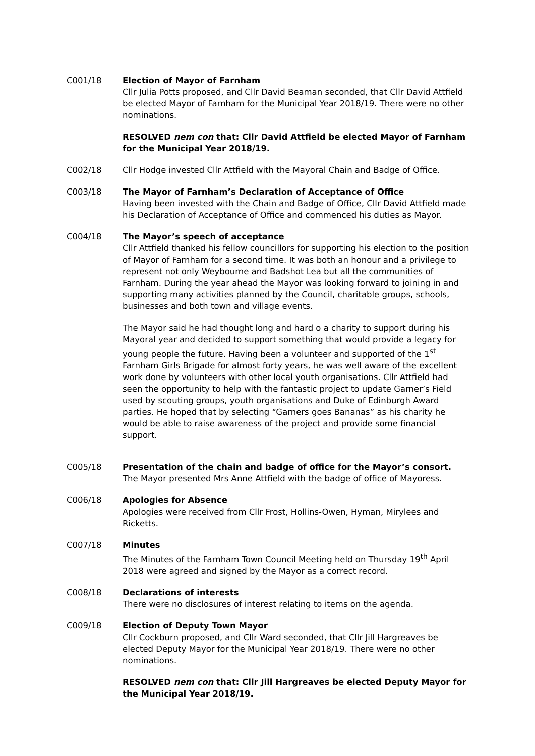C001/18 Election of Mayor of Farnham
Cllr Julia Potts proposed, and Cllr David Beaman seconded, that Cllr David Attfield be elected Mayor of Farnham for the Municipal Year 2018/19. There were no other nominations.
RESOLVED nem con that: Cllr David Attfield be elected Mayor of Farnham for the Municipal Year 2018/19.
C002/18 Cllr Hodge invested Cllr Attfield with the Mayoral Chain and Badge of Office.
C003/18 The Mayor of Farnham’s Declaration of Acceptance of Office
Having been invested with the Chain and Badge of Office, Cllr David Attfield made his Declaration of Acceptance of Office and commenced his duties as Mayor.
C004/18 The Mayor’s speech of acceptance
Cllr Attfield thanked his fellow councillors for supporting his election to the position of Mayor of Farnham for a second time. It was both an honour and a privilege to represent not only Weybourne and Badshot Lea but all the communities of Farnham. During the year ahead the Mayor was looking forward to joining in and supporting many activities planned by the Council, charitable groups, schools, businesses and both town and village events.
The Mayor said he had thought long and hard o a charity to support during his Mayoral year and decided to support something that would provide a legacy for young people the future. Having been a volunteer and supported of the 1<sup>st</sup> Farnham Girls Brigade for almost forty years, he was well aware of the excellent work done by volunteers with other local youth organisations. Cllr Attfield had seen the opportunity to help with the fantastic project to update Garner’s Field used by scouting groups, youth organisations and Duke of Edinburgh Award parties. He hoped that by selecting “Garners goes Bananas” as his charity he would be able to raise awareness of the project and provide some financial support.
C005/18 Presentation of the chain and badge of office for the Mayor’s consort.
The Mayor presented Mrs Anne Attfield with the badge of office of Mayoress.
C006/18 Apologies for Absence
Apologies were received from Cllr Frost, Hollins-Owen, Hyman, Mirylees and Ricketts.
C007/18 Minutes
The Minutes of the Farnham Town Council Meeting held on Thursday 19<sup>th</sup> April 2018 were agreed and signed by the Mayor as a correct record.
C008/18 Declarations of interests
There were no disclosures of interest relating to items on the agenda.
C009/18 Election of Deputy Town Mayor
Cllr Cockburn proposed, and Cllr Ward seconded, that Cllr Jill Hargreaves be elected Deputy Mayor for the Municipal Year 2018/19. There were no other nominations.
RESOLVED nem con that: Cllr Jill Hargreaves be elected Deputy Mayor for the Municipal Year 2018/19.